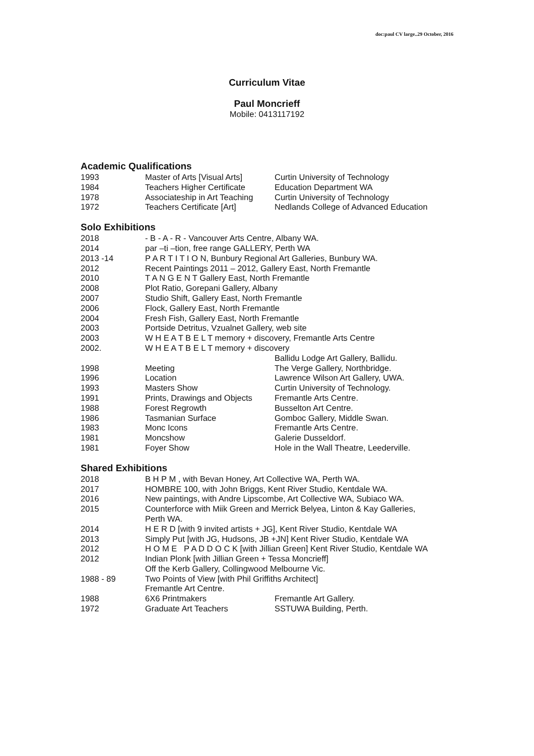doc:paul CV large..29 October, 2016
Curriculum Vitae
Paul Moncrieff
Mobile: 0413117192
Academic Qualifications
| 1993 | Master of Arts [Visual Arts] | Curtin University of Technology |
| 1984 | Teachers Higher Certificate | Education Department WA |
| 1978 | Associateship in Art Teaching | Curtin University of Technology |
| 1972 | Teachers Certificate [Art] | Nedlands College of Advanced Education |
Solo Exhibitions
| 2018 | - B - A - R - Vancouver Arts Centre, Albany WA. | |
| 2014 | par –ti –tion, free range GALLERY, Perth WA | |
| 2013 -14 | P A R T I T I O N, Bunbury Regional Art Galleries, Bunbury WA. | |
| 2012 | Recent Paintings 2011 – 2012, Gallery East, North Fremantle | |
| 2010 | T A N G E N T Gallery East, North Fremantle | |
| 2008 | Plot Ratio, Gorepani Gallery, Albany | |
| 2007 | Studio Shift, Gallery East, North Fremantle | |
| 2006 | Flock, Gallery East, North Fremantle | |
| 2004 | Fresh Fish, Gallery East, North Fremantle | |
| 2003 | Portside Detritus, Vzualnet Gallery, web site | |
| 2003 | W H E A T B E L T memory + discovery, Fremantle Arts Centre | |
| 2002. | W H E A T B E L T memory + discovery | |
| | | Ballidu Lodge Art Gallery, Ballidu. |
| 1998 | Meeting | The Verge Gallery, Northbridge. |
| 1996 | Location | Lawrence Wilson Art Gallery, UWA. |
| 1993 | Masters Show | Curtin University of Technology. |
| 1991 | Prints, Drawings and Objects | Fremantle Arts Centre. |
| 1988 | Forest Regrowth | Busselton Art Centre. |
| 1986 | Tasmanian Surface | Gomboc Gallery, Middle Swan. |
| 1983 | Monc Icons | Fremantle Arts Centre. |
| 1981 | Moncshow | Galerie Dusseldorf. |
| 1981 | Foyer Show | Hole in the Wall Theatre, Leederville. |
Shared Exhibitions
| 2018 | B H P M , with Bevan Honey, Art Collective WA, Perth WA. | |
| 2017 | HOMBRE 100, with John Briggs, Kent River Studio, Kentdale WA. | |
| 2016 | New paintings, with Andre Lipscombe, Art Collective WA, Subiaco WA. | |
| 2015 | Counterforce with Miik Green and Merrick Belyea, Linton & Kay Galleries, Perth WA. | |
| 2014 | H E R D [with 9 invited artists + JG], Kent River Studio, Kentdale WA | |
| 2013 | Simply Put [with JG, Hudsons, JB +JN] Kent River Studio, Kentdale WA | |
| 2012 | H O M E P A D D O C K [with Jillian Green] Kent River Studio, Kentdale WA | |
| 2012 | Indian Plonk [with Jillian Green + Tessa Moncrieff] Off the Kerb Gallery, Collingwood Melbourne Vic. | |
| 1988 - 89 | Two Points of View [with Phil Griffiths Architect] Fremantle Art Centre. | |
| 1988 | 6X6 Printmakers | Fremantle Art Gallery. |
| 1972 | Graduate Art Teachers | SSTUWA Building, Perth. |